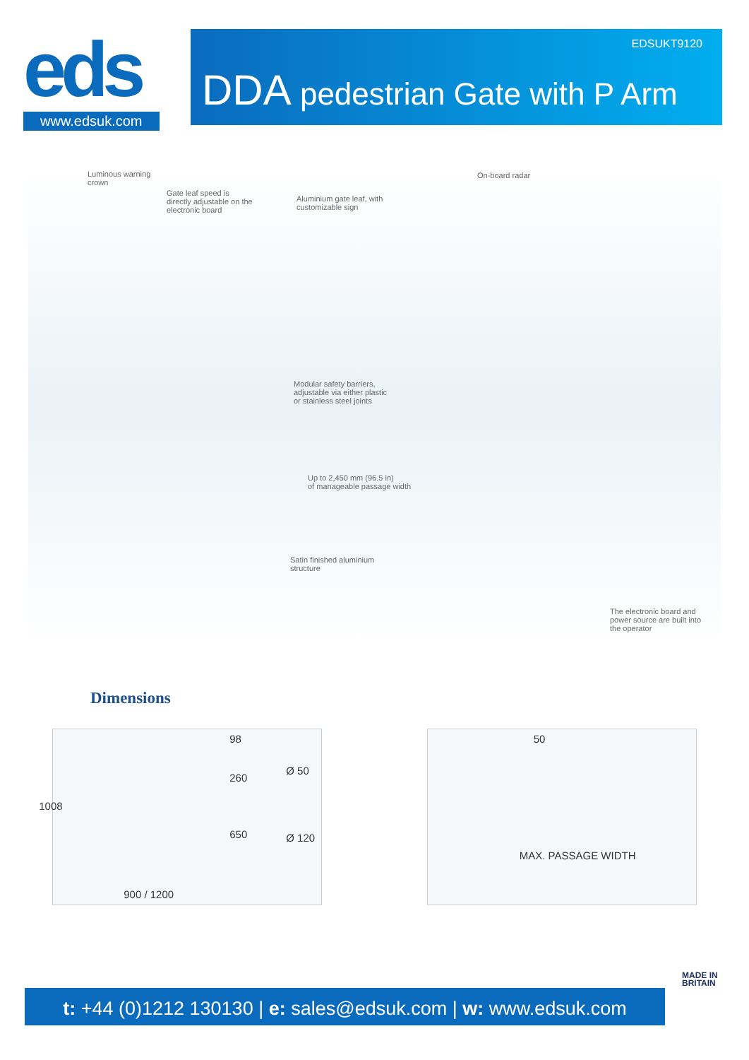eds
www.edsuk.com
EDSUKT9120
DDA pedestrian Gate with P Arm
Luminous warning
crown
Gate leaf speed is
directly adjustable on the
electronic board
Aluminium gate leaf, with
customizable sign
On-board radar
Modular safety barriers,
adjustable via either plastic
or stainless steel joints
Up to 2,450 mm (96.5 in)
of manageable passage width
Satin finished aluminium
structure
The electronic board and
power source are built into
the operator
Dimensions
1008
98
260
650
Ø 50
Ø 120
900 / 1200
50
MAX. PASSAGE WIDTH
t: +44 (0)1212 130130 | e: sales@edsuk.com | w: www.edsuk.com
MADE IN
BRITAIN